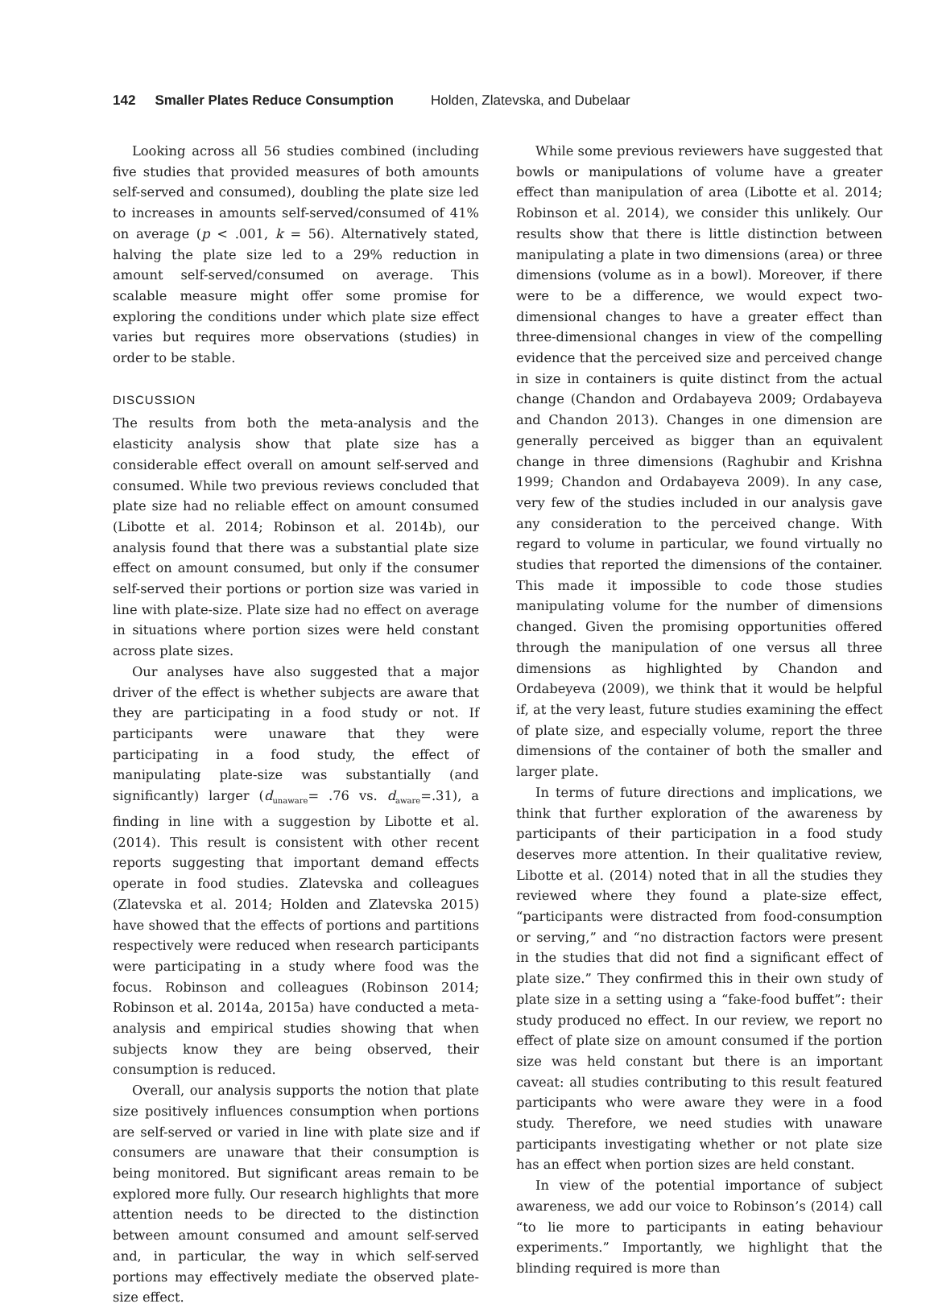142 Smaller Plates Reduce Consumption Holden, Zlatevska, and Dubelaar
Looking across all 56 studies combined (including five studies that provided measures of both amounts self-served and consumed), doubling the plate size led to increases in amounts self-served/consumed of 41% on average (p < .001, k = 56). Alternatively stated, halving the plate size led to a 29% reduction in amount self-served/consumed on average. This scalable measure might offer some promise for exploring the conditions under which plate size effect varies but requires more observations (studies) in order to be stable.
DISCUSSION
The results from both the meta-analysis and the elasticity analysis show that plate size has a considerable effect overall on amount self-served and consumed. While two previous reviews concluded that plate size had no reliable effect on amount consumed (Libotte et al. 2014; Robinson et al. 2014b), our analysis found that there was a substantial plate size effect on amount consumed, but only if the consumer self-served their portions or portion size was varied in line with plate-size. Plate size had no effect on average in situations where portion sizes were held constant across plate sizes.
Our analyses have also suggested that a major driver of the effect is whether subjects are aware that they are participating in a food study or not. If participants were unaware that they were participating in a food study, the effect of manipulating plate-size was substantially (and significantly) larger (d<sub>unaware</sub>= .76 vs. d<sub>aware</sub>=.31), a finding in line with a suggestion by Libotte et al. (2014). This result is consistent with other recent reports suggesting that important demand effects operate in food studies. Zlatevska and colleagues (Zlatevska et al. 2014; Holden and Zlatevska 2015) have showed that the effects of portions and partitions respectively were reduced when research participants were participating in a study where food was the focus. Robinson and colleagues (Robinson 2014; Robinson et al. 2014a, 2015a) have conducted a meta-analysis and empirical studies showing that when subjects know they are being observed, their consumption is reduced.
Overall, our analysis supports the notion that plate size positively influences consumption when portions are self-served or varied in line with plate size and if consumers are unaware that their consumption is being monitored. But significant areas remain to be explored more fully. Our research highlights that more attention needs to be directed to the distinction between amount consumed and amount self-served and, in particular, the way in which self-served portions may effectively mediate the observed plate-size effect.
While some previous reviewers have suggested that bowls or manipulations of volume have a greater effect than manipulation of area (Libotte et al. 2014; Robinson et al. 2014), we consider this unlikely. Our results show that there is little distinction between manipulating a plate in two dimensions (area) or three dimensions (volume as in a bowl). Moreover, if there were to be a difference, we would expect two-dimensional changes to have a greater effect than three-dimensional changes in view of the compelling evidence that the perceived size and perceived change in size in containers is quite distinct from the actual change (Chandon and Ordabayeva 2009; Ordabayeva and Chandon 2013). Changes in one dimension are generally perceived as bigger than an equivalent change in three dimensions (Raghubir and Krishna 1999; Chandon and Ordabayeva 2009). In any case, very few of the studies included in our analysis gave any consideration to the perceived change. With regard to volume in particular, we found virtually no studies that reported the dimensions of the container. This made it impossible to code those studies manipulating volume for the number of dimensions changed. Given the promising opportunities offered through the manipulation of one versus all three dimensions as highlighted by Chandon and Ordabeyeva (2009), we think that it would be helpful if, at the very least, future studies examining the effect of plate size, and especially volume, report the three dimensions of the container of both the smaller and larger plate.
In terms of future directions and implications, we think that further exploration of the awareness by participants of their participation in a food study deserves more attention. In their qualitative review, Libotte et al. (2014) noted that in all the studies they reviewed where they found a plate-size effect, “participants were distracted from food-consumption or serving,” and “no distraction factors were present in the studies that did not find a significant effect of plate size.” They confirmed this in their own study of plate size in a setting using a “fake-food buffet”: their study produced no effect. In our review, we report no effect of plate size on amount consumed if the portion size was held constant but there is an important caveat: all studies contributing to this result featured participants who were aware they were in a food study. Therefore, we need studies with unaware participants investigating whether or not plate size has an effect when portion sizes are held constant.
In view of the potential importance of subject awareness, we add our voice to Robinson’s (2014) call “to lie more to participants in eating behaviour experiments.” Importantly, we highlight that the blinding required is more than